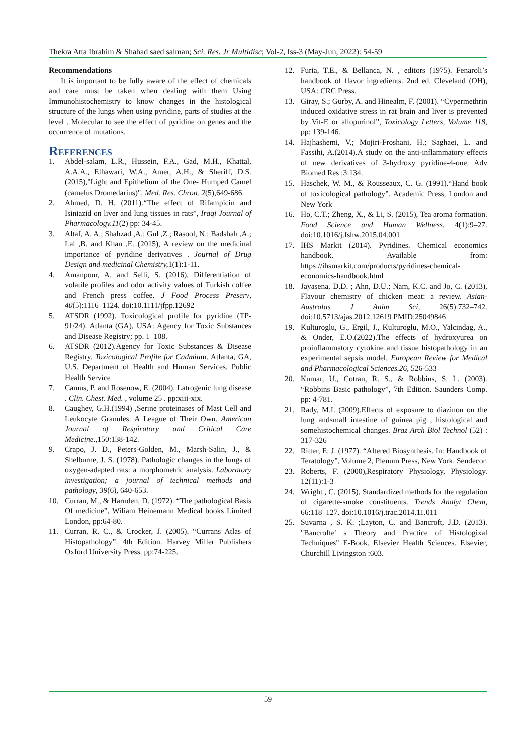Thekra Atta Ibrahim & Shahad saed salman; Sci. Res. Jr Multidisc; Vol-2, Iss-3 (May-Jun, 2022): 54-59
Recommendations
It is important to be fully aware of the effect of chemicals and care must be taken when dealing with them Using Immunohistochemistry to know changes in the histological structure of the lungs when using pyridine, parts of studies at the level . Molecular to see the effect of pyridine on genes and the occurrence of mutations.
References
1. Abdel-salam, L.R., Hussein, F.A., Gad, M.H., Khattal, A.A.A., Elhawari, W.A., Amer, A.H., & Sheriff, D.S. (2015),"Light and Epithelium of the One- Humped Camel (camelus Dromedarius)", Med. Res. Chron. 2(5),649-686.
2. Ahmed, D. H. (2011).“The effect of Rifampicin and Isiniazid on liver and lung tissues in rats”, Iraqi Journal of Pharmacology.11(2) pp: 34-45.
3. Altaf, A. A.; Shahzad ,A.; Gul ,Z.; Rasool, N.; Badshah ,A.; Lal ,B. and Khan ,E. (2015), A review on the medicinal importance of pyridine derivatives . Journal of Drug Design and medicinal Chemistry, 1(1):1-11.
4. Amanpour, A. and Selli, S. (2016), Differentiation of volatile profiles and odor activity values of Turkish coffee and French press coffee. J Food Process Preserv, 40(5):1116–1124. doi:10.1111/jfpp.12692
5. ATSDR (1992). Toxicological profile for pyridine (TP-91/24). Atlanta (GA), USA: Agency for Toxic Substances and Disease Registry; pp. 1–108.
6. ATSDR (2012).Agency for Toxic Substances & Disease Registry. Toxicological Profile for Cadmium. Atlanta, GA, U.S. Department of Health and Human Services, Public Health Service
7. Camus, P. and Rosenow, E. (2004), Latrogenic lung disease . Clin. Chest. Med. , volume 25 . pp:xiii-xix.
8. Caughey, G.H.(1994) ,Serine proteinases of Mast Cell and Leukocyte Granules: A League of Their Own. American Journal of Respiratory and Critical Care Medicine.,150:138-142.
9. Crapo, J. D., Peters-Golden, M., Marsh-Salin, J., & Shelburne, J. S. (1978). Pathologic changes in the lungs of oxygen-adapted rats: a morphometric analysis. Laboratory investigation; a journal of technical methods and pathology, 39(6), 640-653.
10. Curran, M., & Harnden, D. (1972). “The pathological Basis Of medicine”, Wiliam Heinemann Medical books Limited London, pp:64-80.
11. Curran, R. C., & Crocker, J. (2005). “Currans Atlas of Histopathology”. 4th Edition. Harvey Miller Publishers Oxford University Press. pp:74-225.
12. Furia, T.E., & Bellanca, N. , editors (1975). Fenaroli’s handbook of flavor ingredients. 2nd ed. Cleveland (OH), USA: CRC Press.
13. Giray, S.; Gurby, A. and Hinealm, F. (2001). “Cypermethrin induced oxidative stress in rat brain and liver is prevented by Vit-E or allopurinol”, Toxicology Letters, Volume 118, pp: 139-146.
14. Hajhashemi, V.; Mojiri-Froshani, H.; Saghaei, L. and Fassihi, A.(2014).A study on the anti-inflammatory effects of new derivatives of 3-hydroxy pyridine-4-one. Adv Biomed Res ;3:134.
15. Haschek, W. M., & Rousseaux, C. G. (1991).“Hand book of toxicological pathology”. Academic Press, London and New York
16. Ho, C.T.; Zheng, X., & Li, S. (2015), Tea aroma formation. Food Science and Human Wellness, 4(1):9–27. doi:10.1016/j.fshw.2015.04.001
17. IHS Markit (2014). Pyridines. Chemical economics handbook. Available from: https://ihsmarkit.com/products/pyridines-chemical-economics-handbook.html
18. Jayasena, D.D. ; Ahn, D.U.; Nam, K.C. and Jo, C. (2013), Flavour chemistry of chicken meat: a review. Asian-Australas J Anim Sci, 26(5):732–742. doi:10.5713/ajas.2012.12619 PMID:25049846
19. Kulturoglu, G., Ergil, J., Kulturoglu, M.O., Yalcindag, A., & Onder, E.O.(2022).The effects of hydroxyurea on proinflammatory cytokine and tissue histopathology in an experimental sepsis model. European Review for Medical and Pharmacological Sciences.26, 526-533
20. Kumar, U., Cotran, R. S., & Robbins, S. L. (2003). “Robbins Basic pathology”, 7th Edition. Saunders Comp. pp: 4-781.
21. Rady, M.I. (2009).Effects of exposure to diazinon on the lung andsmall intestine of guinea pig , histological and somehistochemical changes. Braz Arch Biol Technol (52) : 317-326
22. Ritter, E. J. (1977). “Altered Biosynthesis. In: Handbook of Teratology”, Volume 2, Plenum Press, New York. Sendecor.
23. Roberts, F. (2000),Respiratory Physiology, Physiology. 12(11):1-3
24. Wright , C. (2015), Standardized methods for the regulation of cigarette-smoke constituents. Trends Analyt Chem, 66:118–127. doi:10.1016/j.trac.2014.11.011
25. Suvarna , S. K. ;Layton, C. and Bancroft, J.D. (2013). "Bancrofte' s Theory and Practice of Histologixal Techniques" E-Book. Elsevier Health Sciences. Elsevier, Churchill Livingston :603.
59